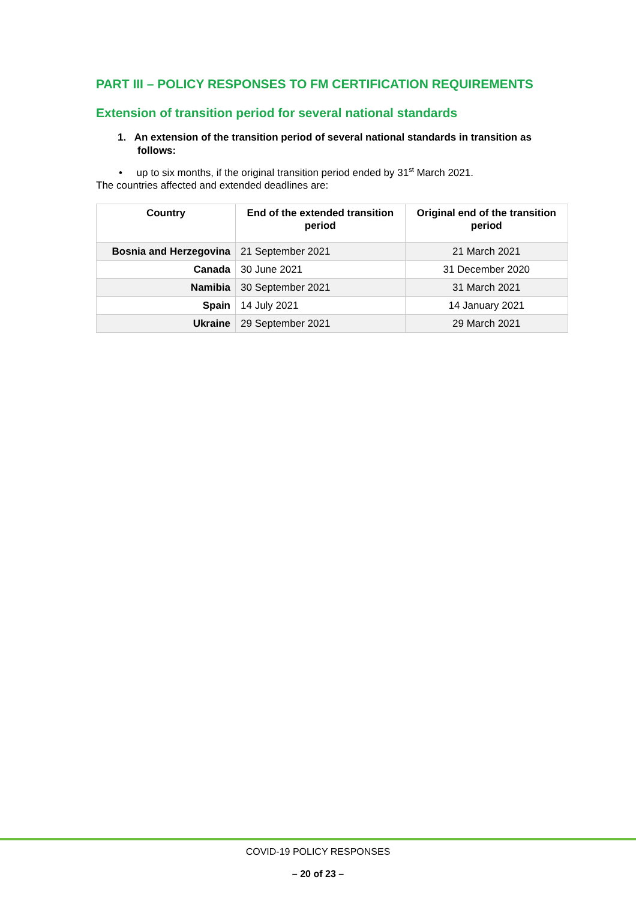PART III – POLICY RESPONSES TO FM CERTIFICATION REQUIREMENTS
Extension of transition period for several national standards
1. An extension of the transition period of several national standards in transition as follows:
• up to six months, if the original transition period ended by 31<sup>st</sup> March 2021.
The countries affected and extended deadlines are:
| Country | End of the extended transition period | Original end of the transition period |
| --- | --- | --- |
| Bosnia and Herzegovina | 21 September 2021 | 21 March 2021 |
| Canada | 30 June 2021 | 31 December 2020 |
| Namibia | 30 September 2021 | 31 March 2021 |
| Spain | 14 July 2021 | 14 January 2021 |
| Ukraine | 29 September 2021 | 29 March 2021 |
COVID-19 POLICY RESPONSES
– 20 of 23 –